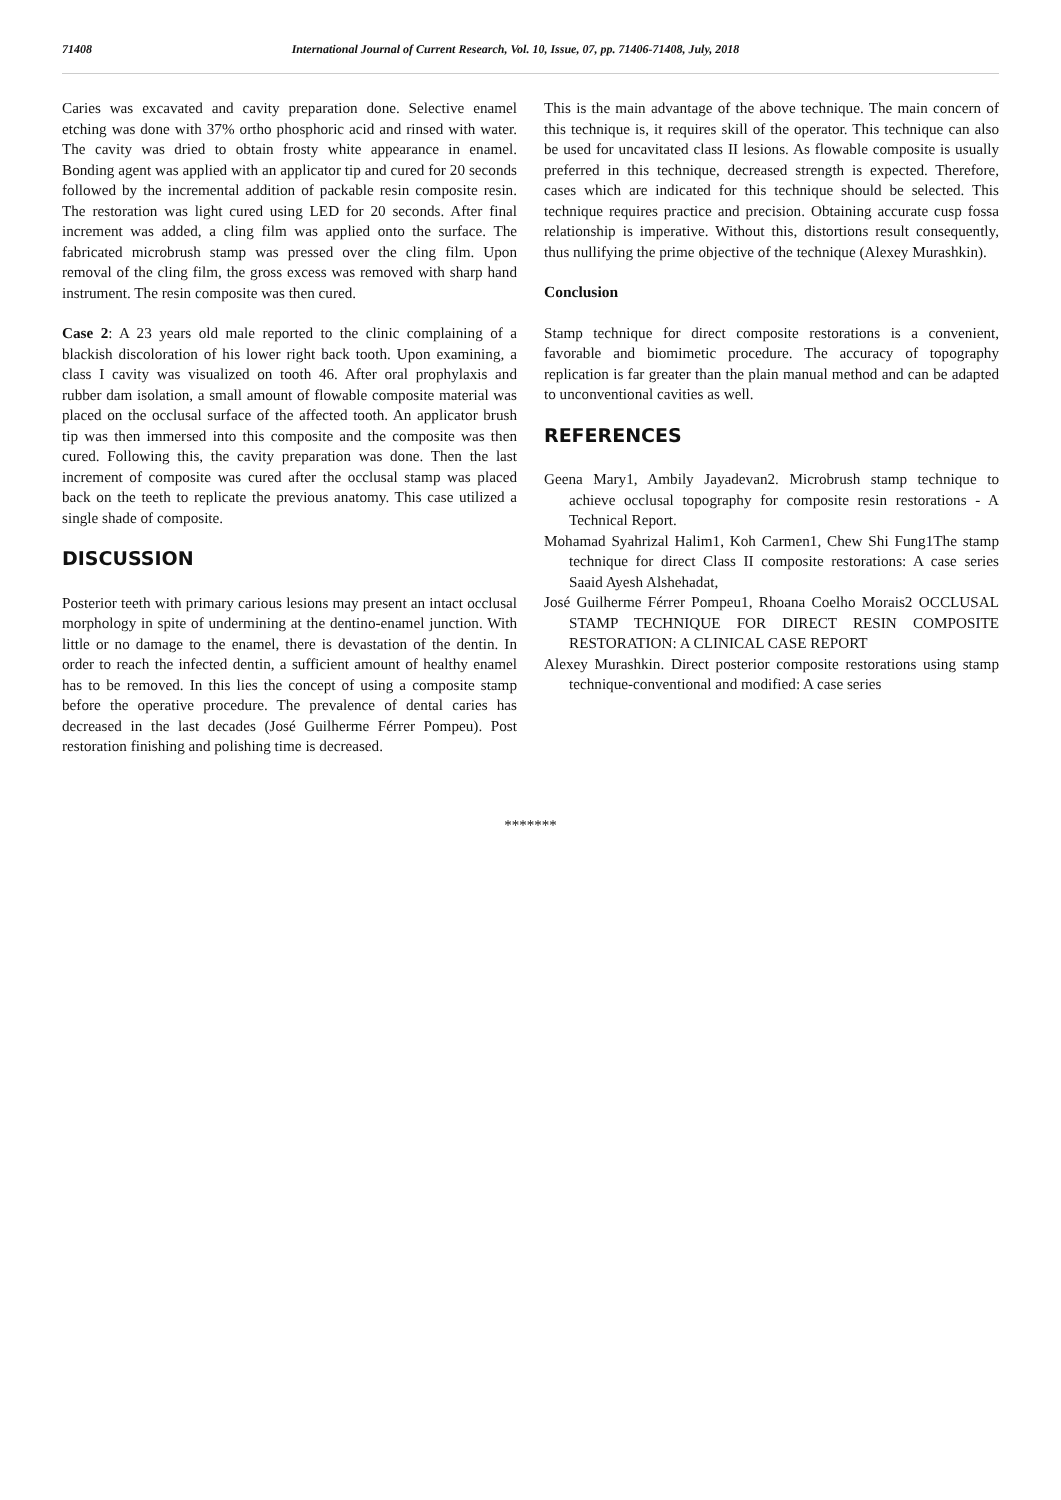71408 International Journal of Current Research, Vol. 10, Issue, 07, pp. 71406-71408, July, 2018
Caries was excavated and cavity preparation done. Selective enamel etching was done with 37% ortho phosphoric acid and rinsed with water. The cavity was dried to obtain frosty white appearance in enamel. Bonding agent was applied with an applicator tip and cured for 20 seconds followed by the incremental addition of packable resin composite resin. The restoration was light cured using LED for 20 seconds. After final increment was added, a cling film was applied onto the surface. The fabricated microbrush stamp was pressed over the cling film. Upon removal of the cling film, the gross excess was removed with sharp hand instrument. The resin composite was then cured.
Case 2: A 23 years old male reported to the clinic complaining of a blackish discoloration of his lower right back tooth. Upon examining, a class I cavity was visualized on tooth 46. After oral prophylaxis and rubber dam isolation, a small amount of flowable composite material was placed on the occlusal surface of the affected tooth. An applicator brush tip was then immersed into this composite and the composite was then cured. Following this, the cavity preparation was done. Then the last increment of composite was cured after the occlusal stamp was placed back on the teeth to replicate the previous anatomy. This case utilized a single shade of composite.
DISCUSSION
Posterior teeth with primary carious lesions may present an intact occlusal morphology in spite of undermining at the dentino-enamel junction. With little or no damage to the enamel, there is devastation of the dentin. In order to reach the infected dentin, a sufficient amount of healthy enamel has to be removed. In this lies the concept of using a composite stamp before the operative procedure. The prevalence of dental caries has decreased in the last decades (José Guilherme Férrer Pompeu). Post restoration finishing and polishing time is decreased.
This is the main advantage of the above technique. The main concern of this technique is, it requires skill of the operator. This technique can also be used for uncavitated class II lesions. As flowable composite is usually preferred in this technique, decreased strength is expected. Therefore, cases which are indicated for this technique should be selected. This technique requires practice and precision. Obtaining accurate cusp fossa relationship is imperative. Without this, distortions result consequently, thus nullifying the prime objective of the technique (Alexey Murashkin).
Conclusion
Stamp technique for direct composite restorations is a convenient, favorable and biomimetic procedure. The accuracy of topography replication is far greater than the plain manual method and can be adapted to unconventional cavities as well.
REFERENCES
Geena Mary1, Ambily Jayadevan2. Microbrush stamp technique to achieve occlusal topography for composite resin restorations - A Technical Report.
Mohamad Syahrizal Halim1, Koh Carmen1, Chew Shi Fung1The stamp technique for direct Class II composite restorations: A case series Saaid Ayesh Alshehadat,
José Guilherme Férrer Pompeu1, Rhoana Coelho Morais2 OCCLUSAL STAMP TECHNIQUE FOR DIRECT RESIN COMPOSITE RESTORATION: A CLINICAL CASE REPORT
Alexey Murashkin. Direct posterior composite restorations using stamp technique-conventional and modified: A case series
*******